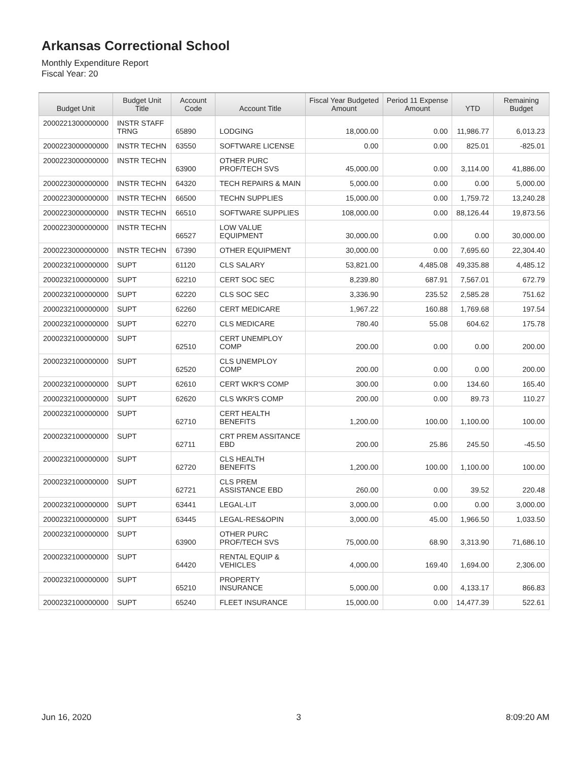Arkansas Correctional School
Monthly Expenditure Report
Fiscal Year: 20
| Budget Unit | Budget Unit Title | Account Code | Account Title | Fiscal Year Budgeted Amount | Period 11 Expense Amount | YTD | Remaining Budget |
| --- | --- | --- | --- | --- | --- | --- | --- |
| 2000221300000000 | INSTR STAFF TRNG | 65890 | LODGING | 18,000.00 | 0.00 | 11,986.77 | 6,013.23 |
| 2000223000000000 | INSTR TECHN | 63550 | SOFTWARE LICENSE | 0.00 | 0.00 | 825.01 | -825.01 |
| 2000223000000000 | INSTR TECHN | 63900 | OTHER PURC PROF/TECH SVS | 45,000.00 | 0.00 | 3,114.00 | 41,886.00 |
| 2000223000000000 | INSTR TECHN | 64320 | TECH REPAIRS & MAIN | 5,000.00 | 0.00 | 0.00 | 5,000.00 |
| 2000223000000000 | INSTR TECHN | 66500 | TECHN SUPPLIES | 15,000.00 | 0.00 | 1,759.72 | 13,240.28 |
| 2000223000000000 | INSTR TECHN | 66510 | SOFTWARE SUPPLIES | 108,000.00 | 0.00 | 88,126.44 | 19,873.56 |
| 2000223000000000 | INSTR TECHN | 66527 | LOW VALUE EQUIPMENT | 30,000.00 | 0.00 | 0.00 | 30,000.00 |
| 2000223000000000 | INSTR TECHN | 67390 | OTHER EQUIPMENT | 30,000.00 | 0.00 | 7,695.60 | 22,304.40 |
| 2000232100000000 | SUPT | 61120 | CLS SALARY | 53,821.00 | 4,485.08 | 49,335.88 | 4,485.12 |
| 2000232100000000 | SUPT | 62210 | CERT SOC SEC | 8,239.80 | 687.91 | 7,567.01 | 672.79 |
| 2000232100000000 | SUPT | 62220 | CLS SOC SEC | 3,336.90 | 235.52 | 2,585.28 | 751.62 |
| 2000232100000000 | SUPT | 62260 | CERT MEDICARE | 1,967.22 | 160.88 | 1,769.68 | 197.54 |
| 2000232100000000 | SUPT | 62270 | CLS MEDICARE | 780.40 | 55.08 | 604.62 | 175.78 |
| 2000232100000000 | SUPT | 62510 | CERT UNEMPLOY COMP | 200.00 | 0.00 | 0.00 | 200.00 |
| 2000232100000000 | SUPT | 62520 | CLS UNEMPLOY COMP | 200.00 | 0.00 | 0.00 | 200.00 |
| 2000232100000000 | SUPT | 62610 | CERT WKR'S COMP | 300.00 | 0.00 | 134.60 | 165.40 |
| 2000232100000000 | SUPT | 62620 | CLS WKR'S COMP | 200.00 | 0.00 | 89.73 | 110.27 |
| 2000232100000000 | SUPT | 62710 | CERT HEALTH BENEFITS | 1,200.00 | 100.00 | 1,100.00 | 100.00 |
| 2000232100000000 | SUPT | 62711 | CRT PREM ASSITANCE EBD | 200.00 | 25.86 | 245.50 | -45.50 |
| 2000232100000000 | SUPT | 62720 | CLS HEALTH BENEFITS | 1,200.00 | 100.00 | 1,100.00 | 100.00 |
| 2000232100000000 | SUPT | 62721 | CLS PREM ASSISTANCE EBD | 260.00 | 0.00 | 39.52 | 220.48 |
| 2000232100000000 | SUPT | 63441 | LEGAL-LIT | 3,000.00 | 0.00 | 0.00 | 3,000.00 |
| 2000232100000000 | SUPT | 63445 | LEGAL-RES&OPIN | 3,000.00 | 45.00 | 1,966.50 | 1,033.50 |
| 2000232100000000 | SUPT | 63900 | OTHER PURC PROF/TECH SVS | 75,000.00 | 68.90 | 3,313.90 | 71,686.10 |
| 2000232100000000 | SUPT | 64420 | RENTAL EQUIP & VEHICLES | 4,000.00 | 169.40 | 1,694.00 | 2,306.00 |
| 2000232100000000 | SUPT | 65210 | PROPERTY INSURANCE | 5,000.00 | 0.00 | 4,133.17 | 866.83 |
| 2000232100000000 | SUPT | 65240 | FLEET INSURANCE | 15,000.00 | 0.00 | 14,477.39 | 522.61 |
Jun 16, 2020 3 8:09:20 AM